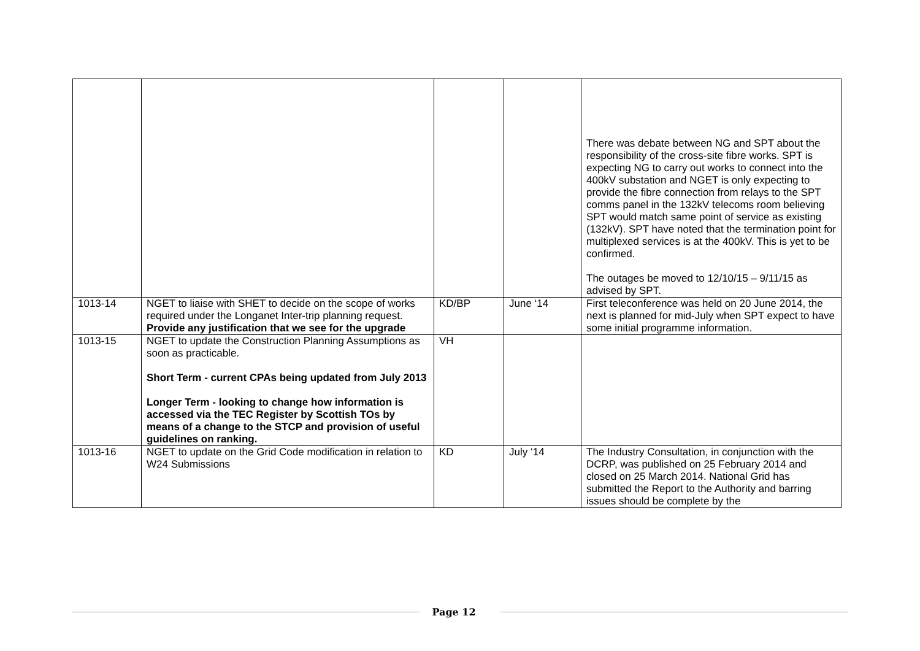| | | | | There was debate between NG and SPT about the responsibility of the cross-site fibre works. SPT is expecting NG to carry out works to connect into the 400kV substation and NGET is only expecting to provide the fibre connection from relays to the SPT comms panel in the 132kV telecoms room believing SPT would match same point of service as existing (132kV). SPT have noted that the termination point for multiplexed services is at the 400kV. This is yet to be confirmed. The outages be moved to 12/10/15 – 9/11/15 as advised by SPT. |
| 1013-14 | NGET to liaise with SHET to decide on the scope of works required under the Longanet Inter-trip planning request. Provide any justification that we see for the upgrade | KD/BP | June ‘14 | First teleconference was held on 20 June 2014, the next is planned for mid-July when SPT expect to have some initial programme information. |
| 1013-15 | NGET to update the Construction Planning Assumptions as soon as practicable. Short Term - current CPAs being updated from July 2013 Longer Term - looking to change how information is accessed via the TEC Register by Scottish TOs by means of a change to the STCP and provision of useful guidelines on ranking. | VH | | |
| 1013-16 | NGET to update on the Grid Code modification in relation to W24 Submissions | KD | July ‘14 | The Industry Consultation, in conjunction with the DCRP, was published on 25 February 2014 and closed on 25 March 2014. National Grid has submitted the Report to the Authority and barring issues should be complete by the |
Page 12